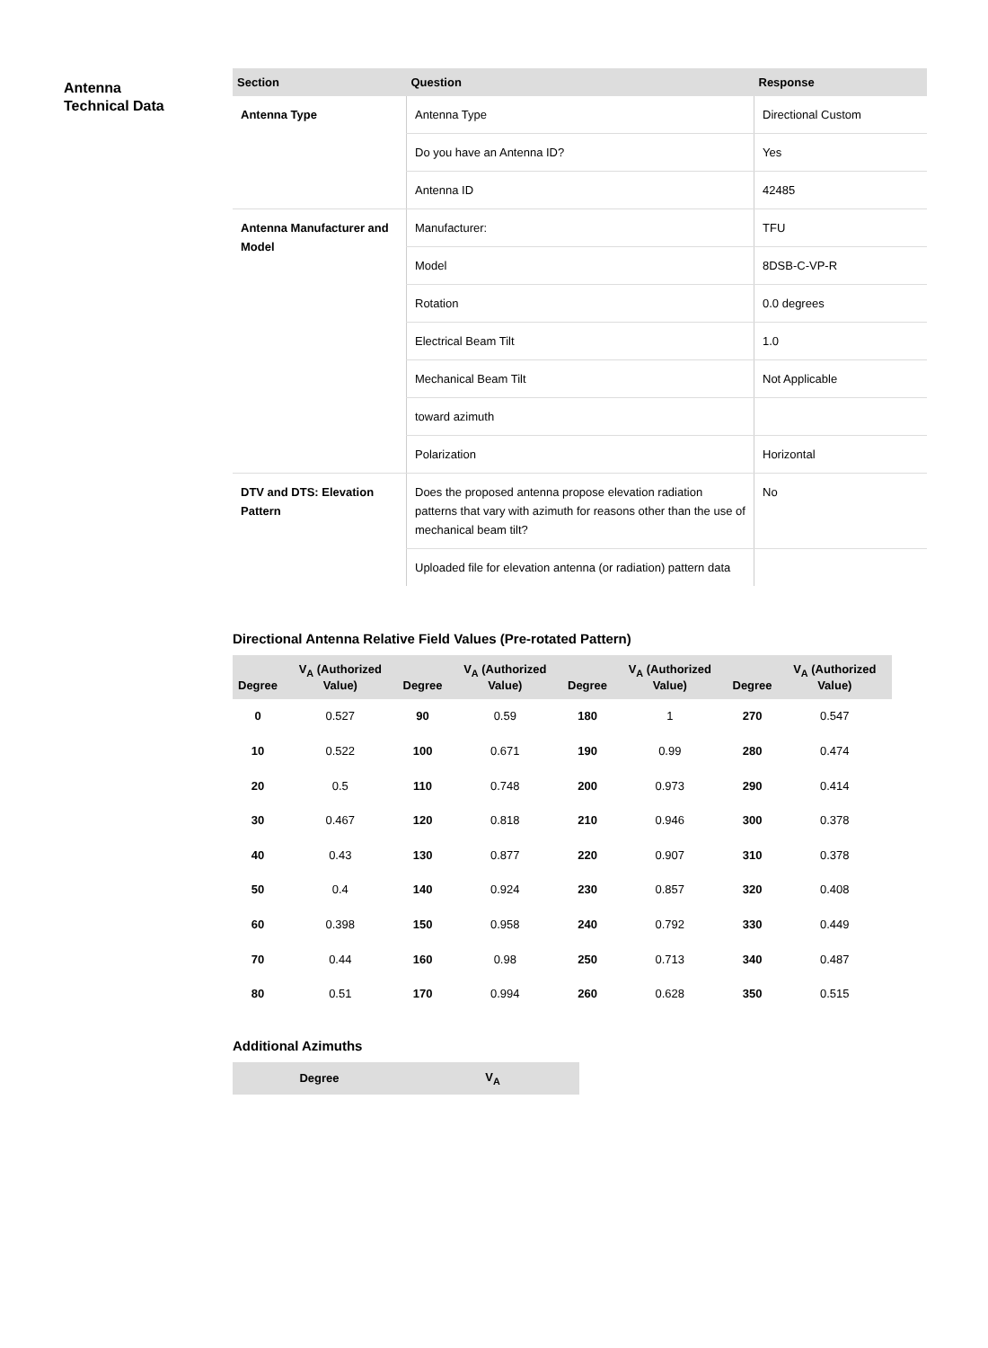Antenna
Technical Data
| Section | Question | Response |
| --- | --- | --- |
| Antenna Type | Antenna Type | Directional Custom |
| | Do you have an Antenna ID? | Yes |
| | Antenna ID | 42485 |
| Antenna Manufacturer and Model | Manufacturer: | TFU |
| | Model | 8DSB-C-VP-R |
| | Rotation | 0.0 degrees |
| | Electrical Beam Tilt | 1.0 |
| | Mechanical Beam Tilt | Not Applicable |
| | toward azimuth | |
| | Polarization | Horizontal |
| DTV and DTS: Elevation Pattern | Does the proposed antenna propose elevation radiation patterns that vary with azimuth for reasons other than the use of mechanical beam tilt? | No |
| | Uploaded file for elevation antenna (or radiation) pattern data | |
Directional Antenna Relative Field Values (Pre-rotated Pattern)
| Degree | V<sub>A</sub> (Authorized Value) | Degree | V<sub>A</sub> (Authorized Value) | Degree | V<sub>A</sub> (Authorized Value) | Degree | V<sub>A</sub> (Authorized Value) |
| --- | --- | --- | --- | --- | --- | --- | --- |
| 0 | 0.527 | 90 | 0.59 | 180 | 1 | 270 | 0.547 |
| 10 | 0.522 | 100 | 0.671 | 190 | 0.99 | 280 | 0.474 |
| 20 | 0.5 | 110 | 0.748 | 200 | 0.973 | 290 | 0.414 |
| 30 | 0.467 | 120 | 0.818 | 210 | 0.946 | 300 | 0.378 |
| 40 | 0.43 | 130 | 0.877 | 220 | 0.907 | 310 | 0.378 |
| 50 | 0.4 | 140 | 0.924 | 230 | 0.857 | 320 | 0.408 |
| 60 | 0.398 | 150 | 0.958 | 240 | 0.792 | 330 | 0.449 |
| 70 | 0.44 | 160 | 0.98 | 250 | 0.713 | 340 | 0.487 |
| 80 | 0.51 | 170 | 0.994 | 260 | 0.628 | 350 | 0.515 |
Additional Azimuths
| Degree | V<sub>A</sub> |
| --- | --- |